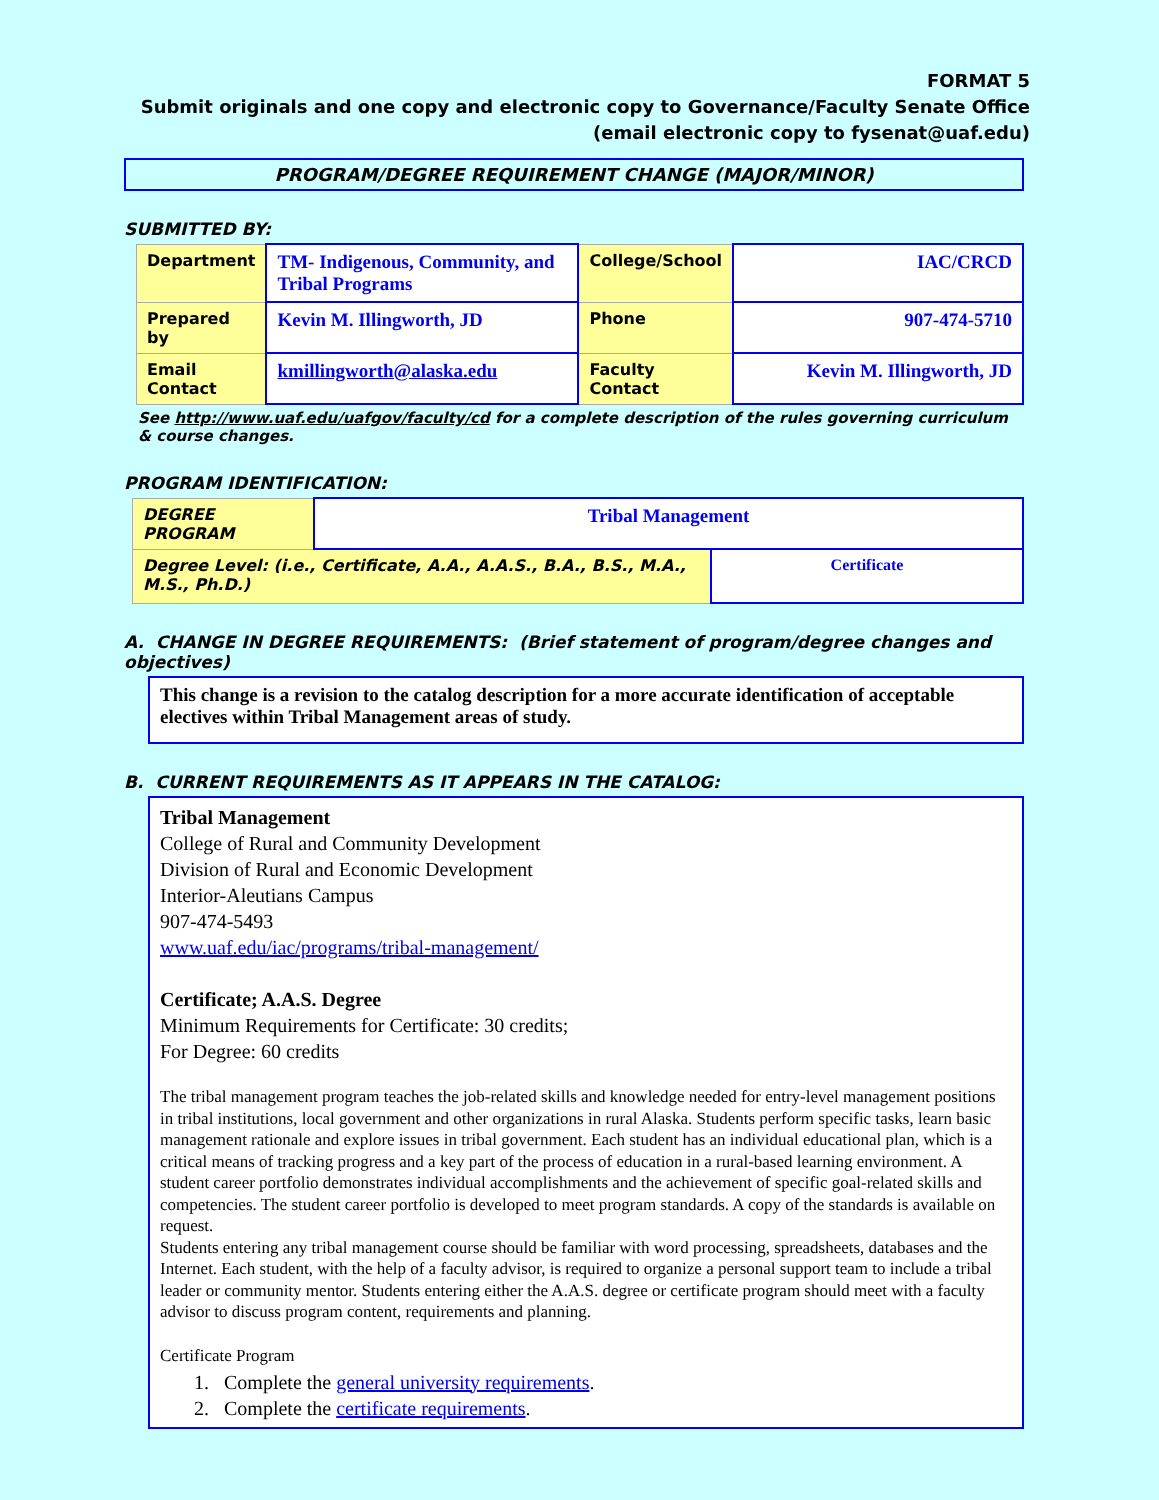FORMAT 5
Submit originals and one copy and electronic copy to Governance/Faculty Senate Office
(email electronic copy to fysenat@uaf.edu)
PROGRAM/DEGREE REQUIREMENT CHANGE (MAJOR/MINOR)
SUBMITTED BY:
| Department | TM- Indigenous, Community, and Tribal Programs | College/School | IAC/CRCD |
| Prepared by | Kevin M. Illingworth, JD | Phone | 907-474-5710 |
| Email Contact | kmillingworth@alaska.edu | Faculty Contact | Kevin M. Illingworth, JD |
See http://www.uaf.edu/uafgov/faculty/cd for a complete description of the rules governing curriculum & course changes.
PROGRAM IDENTIFICATION:
| DEGREE PROGRAM | Tribal Management | |
| Degree Level: (i.e., Certificate, A.A., A.A.S., B.A., B.S., M.A., M.S., Ph.D.) | | Certificate |
A. CHANGE IN DEGREE REQUIREMENTS: (Brief statement of program/degree changes and objectives)
This change is a revision to the catalog description for a more accurate identification of acceptable electives within Tribal Management areas of study.
B. CURRENT REQUIREMENTS AS IT APPEARS IN THE CATALOG:
Tribal Management
College of Rural and Community Development
Division of Rural and Economic Development
Interior-Aleutians Campus
907-474-5493
www.uaf.edu/iac/programs/tribal-management/
Certificate; A.A.S. Degree
Minimum Requirements for Certificate: 30 credits;
For Degree: 60 credits
The tribal management program teaches the job-related skills and knowledge needed for entry-level management positions in tribal institutions, local government and other organizations in rural Alaska. Students perform specific tasks, learn basic management rationale and explore issues in tribal government. Each student has an individual educational plan, which is a critical means of tracking progress and a key part of the process of education in a rural-based learning environment. A student career portfolio demonstrates individual accomplishments and the achievement of specific goal-related skills and competencies. The student career portfolio is developed to meet program standards. A copy of the standards is available on request.
Students entering any tribal management course should be familiar with word processing, spreadsheets, databases and the Internet. Each student, with the help of a faculty advisor, is required to organize a personal support team to include a tribal leader or community mentor. Students entering either the A.A.S. degree or certificate program should meet with a faculty advisor to discuss program content, requirements and planning.
Certificate Program
1. Complete the general university requirements.
2. Complete the certificate requirements.